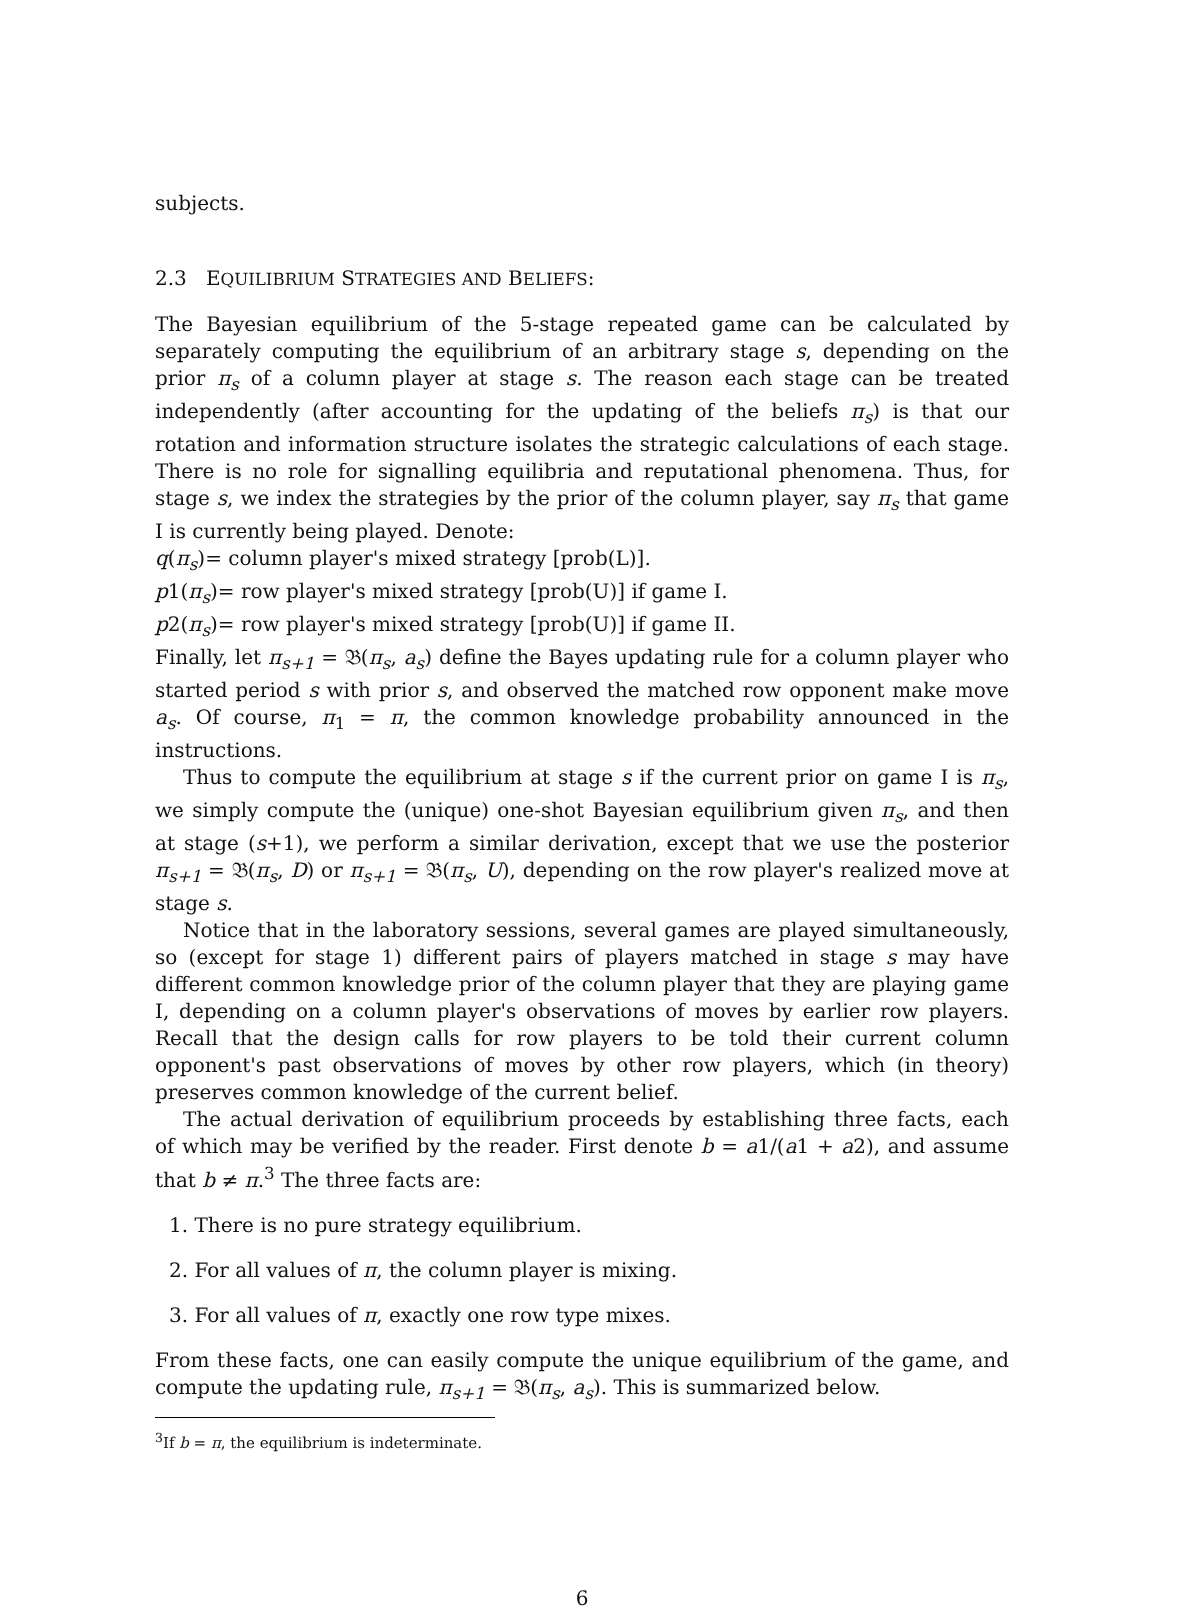subjects.
2.3 EQUILIBRIUM STRATEGIES AND BELIEFS:
The Bayesian equilibrium of the 5-stage repeated game can be calculated by separately computing the equilibrium of an arbitrary stage s, depending on the prior π<sub>s</sub> of a column player at stage s. The reason each stage can be treated independently (after accounting for the updating of the beliefs π<sub>s</sub>) is that our rotation and information structure isolates the strategic calculations of each stage. There is no role for signalling equilibria and reputational phenomena. Thus, for stage s, we index the strategies by the prior of the column player, say π<sub>s</sub> that game I is currently being played. Denote:
q(π<sub>s</sub>)= column player's mixed strategy [prob(L)].
p1(π<sub>s</sub>)= row player's mixed strategy [prob(U)] if game I.
p2(π<sub>s</sub>)= row player's mixed strategy [prob(U)] if game II.
Finally, let π<sub>s+1</sub> = 𝔅(π<sub>s</sub>, a<sub>s</sub>) define the Bayes updating rule for a column player who started period s with prior s, and observed the matched row opponent make move a<sub>s</sub>. Of course, π<sub>1</sub> = π, the common knowledge probability announced in the instructions.
Thus to compute the equilibrium at stage s if the current prior on game I is π<sub>s</sub>, we simply compute the (unique) one-shot Bayesian equilibrium given π<sub>s</sub>, and then at stage (s+1), we perform a similar derivation, except that we use the posterior π<sub>s+1</sub> = 𝔅(π<sub>s</sub>, D) or π<sub>s+1</sub> = 𝔅(π<sub>s</sub>, U), depending on the row player's realized move at stage s.
Notice that in the laboratory sessions, several games are played simultaneously, so (except for stage 1) different pairs of players matched in stage s may have different common knowledge prior of the column player that they are playing game I, depending on a column player's observations of moves by earlier row players. Recall that the design calls for row players to be told their current column opponent's past observations of moves by other row players, which (in theory) preserves common knowledge of the current belief.
The actual derivation of equilibrium proceeds by establishing three facts, each of which may be verified by the reader. First denote b = a1/(a1 + a2), and assume that b ≠ π.<sup>3</sup> The three facts are:
1. There is no pure strategy equilibrium.
2. For all values of π, the column player is mixing.
3. For all values of π, exactly one row type mixes.
From these facts, one can easily compute the unique equilibrium of the game, and compute the updating rule, π<sub>s+1</sub> = 𝔅(π<sub>s</sub>, a<sub>s</sub>). This is summarized below.
<sup>3</sup> If b = π, the equilibrium is indeterminate.
6